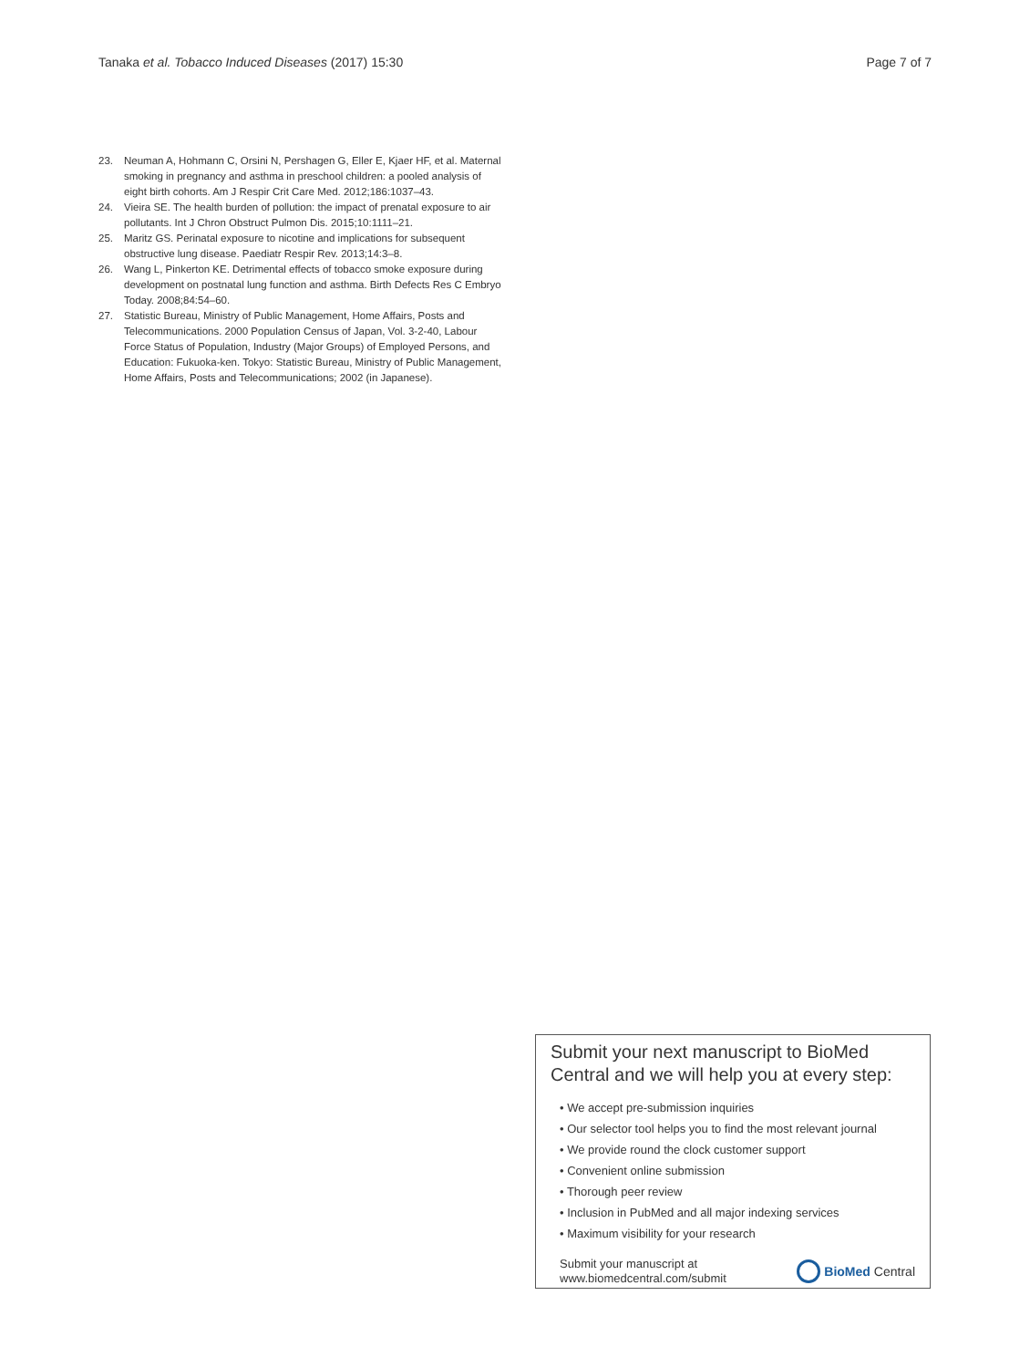Tanaka et al. Tobacco Induced Diseases (2017) 15:30 Page 7 of 7
23. Neuman A, Hohmann C, Orsini N, Pershagen G, Eller E, Kjaer HF, et al. Maternal smoking in pregnancy and asthma in preschool children: a pooled analysis of eight birth cohorts. Am J Respir Crit Care Med. 2012;186:1037–43.
24. Vieira SE. The health burden of pollution: the impact of prenatal exposure to air pollutants. Int J Chron Obstruct Pulmon Dis. 2015;10:1111–21.
25. Maritz GS. Perinatal exposure to nicotine and implications for subsequent obstructive lung disease. Paediatr Respir Rev. 2013;14:3–8.
26. Wang L, Pinkerton KE. Detrimental effects of tobacco smoke exposure during development on postnatal lung function and asthma. Birth Defects Res C Embryo Today. 2008;84:54–60.
27. Statistic Bureau, Ministry of Public Management, Home Affairs, Posts and Telecommunications. 2000 Population Census of Japan, Vol. 3-2-40, Labour Force Status of Population, Industry (Major Groups) of Employed Persons, and Education: Fukuoka-ken. Tokyo: Statistic Bureau, Ministry of Public Management, Home Affairs, Posts and Telecommunications; 2002 (in Japanese).
Submit your next manuscript to BioMed Central and we will help you at every step:
• We accept pre-submission inquiries
• Our selector tool helps you to find the most relevant journal
• We provide round the clock customer support
• Convenient online submission
• Thorough peer review
• Inclusion in PubMed and all major indexing services
• Maximum visibility for your research
Submit your manuscript at
www.biomedcentral.com/submit BioMed Central